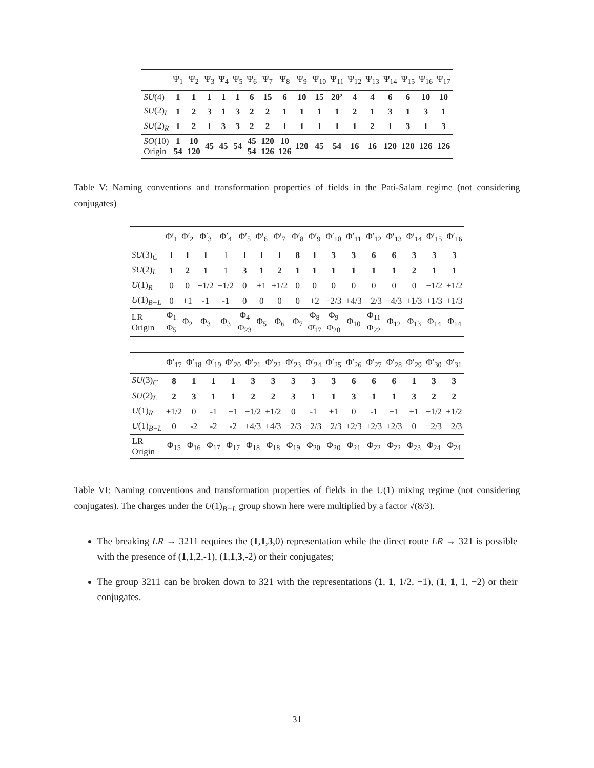| | Ψ<sub>1</sub> | Ψ<sub>2</sub> | Ψ<sub>3</sub> | Ψ<sub>4</sub> | Ψ<sub>5</sub> | Ψ<sub>6</sub> | Ψ<sub>7</sub> | Ψ<sub>8</sub> | Ψ<sub>9</sub> | Ψ<sub>10</sub> | Ψ<sub>11</sub> | Ψ<sub>12</sub> | Ψ<sub>13</sub> | Ψ<sub>14</sub> | Ψ<sub>15</sub> | Ψ<sub>16</sub> | Ψ<sub>17</sub> |
| --- | --- | --- | --- | --- | --- | --- | --- | --- | --- | --- | --- | --- | --- | --- | --- | --- | --- |
| SU (4) | 1 | 1 | 1 | 1 | 1 | 6 | 15 | 6 | 10 | 15 | 20’ | 4 | 4 | 6 | 6 | 10 | 10 |
| SU (2)<sub>L</sub> | 1 | 2 | 3 | 1 | 3 | 2 | 2 | 1 | 1 | 1 | 1 | 2 | 1 | 3 | 1 | 3 | 1 |
| SU (2)<sub>R</sub> | 1 | 2 | 1 | 3 | 3 | 2 | 2 | 1 | 1 | 1 | 1 | 1 | 2 | 1 | 3 | 1 | 3 |
| SO (10) Origin | 1 54 | 10 120 | 45 | 45 | 54 | 45 54 | 120 126 | 10 126 | 120 | 45 | 54 | 16 | 16 | 120 | 120 | 126 | 126 |
Table V: Naming conventions and transformation properties of fields in the Pati-Salam regime (not considering conjugates)
| | Φ′<sub>1</sub> | Φ′<sub>2</sub> | Φ′<sub>3</sub> | Φ′<sub>4</sub> | Φ′<sub>5</sub> | Φ′<sub>6</sub> | Φ′<sub>7</sub> | Φ′<sub>8</sub> | Φ′<sub>9</sub> | Φ′<sub>10</sub> | Φ′<sub>11</sub> | Φ′<sub>12</sub> | Φ′<sub>13</sub> | Φ′<sub>14</sub> | Φ′<sub>15</sub> | Φ′<sub>16</sub> |
| --- | --- | --- | --- | --- | --- | --- | --- | --- | --- | --- | --- | --- | --- | --- | --- | --- |
| SU (3)<sub>C</sub> | 1 | 1 | 1 | 1 | 1 | 1 | 1 | 8 | 1 | 3 | 3 | 6 | 6 | 3 | 3 | 3 |
| SU (2)<sub>L</sub> | 1 | 2 | 1 | 1 | 3 | 1 | 2 | 1 | 1 | 1 | 1 | 1 | 1 | 2 | 1 | 1 |
| U (1)<sub>R</sub> | 0 | 0 | −1/2 | +1/2 | 0 | +1 | +1/2 | 0 | 0 | 0 | 0 | 0 | 0 | 0 | −1/2 | +1/2 |
| U (1)<sub>B−L</sub> | 0 | +1 | -1 | -1 | 0 | 0 | 0 | 0 | +2 | −2/3 | +4/3 | +2/3 | −4/3 | +1/3 | +1/3 | +1/3 |
| LR Origin | Φ<sub>1</sub> Φ<sub>5</sub> | Φ<sub>2</sub> | Φ<sub>3</sub> | Φ<sub>3</sub> | Φ<sub>4</sub> Φ<sub>23</sub> | Φ<sub>5</sub> | Φ<sub>6</sub> | Φ<sub>7</sub> | Φ<sub>8</sub> Φ̄<sub>17</sub> | Φ<sub>9</sub> Φ<sub>20</sub> | Φ<sub>10</sub> | Φ<sub>11</sub> Φ<sub>22</sub> | Φ<sub>12</sub> | Φ<sub>13</sub> | Φ<sub>14</sub> | Φ<sub>14</sub> |
| | Φ′<sub>17</sub> | Φ′<sub>18</sub> | Φ′<sub>19</sub> | Φ′<sub>20</sub> | Φ′<sub>21</sub> | Φ′<sub>22</sub> | Φ′<sub>23</sub> | Φ′<sub>24</sub> | Φ′<sub>25</sub> | Φ′<sub>26</sub> | Φ′<sub>27</sub> | Φ′<sub>28</sub> | Φ′<sub>29</sub> | Φ′<sub>30</sub> | Φ′<sub>31</sub> |
| --- | --- | --- | --- | --- | --- | --- | --- | --- | --- | --- | --- | --- | --- | --- | --- |
| SU (3)<sub>C</sub> | 8 | 1 | 1 | 1 | 3 | 3 | 3 | 3 | 3 | 6 | 6 | 6 | 1 | 3 | 3 |
| SU (2)<sub>L</sub> | 2 | 3 | 1 | 1 | 2 | 2 | 3 | 1 | 1 | 3 | 1 | 1 | 3 | 2 | 2 |
| U (1)<sub>R</sub> | +1/2 | 0 | -1 | +1 | −1/2 | +1/2 | 0 | -1 | +1 | 0 | -1 | +1 | +1 | −1/2 | +1/2 |
| U (1)<sub>B−L</sub> | 0 | -2 | -2 | -2 | +4/3 | +4/3 | −2/3 | −2/3 | −2/3 | +2/3 | +2/3 | +2/3 | 0 | −2/3 | −2/3 |
| LR Origin | Φ<sub>15</sub> | Φ<sub>16</sub> | Φ<sub>17</sub> | Φ<sub>17</sub> | Φ<sub>18</sub> | Φ<sub>18</sub> | Φ<sub>19</sub> | Φ<sub>20</sub> | Φ<sub>20</sub> | Φ<sub>21</sub> | Φ<sub>22</sub> | Φ<sub>22</sub> | Φ<sub>23</sub> | Φ<sub>24</sub> | Φ<sub>24</sub> |
Table VI: Naming conventions and transformation properties of fields in the U(1) mixing regime (not considering conjugates). The charges under the U(1)<sub>B−L</sub> group shown here were multiplied by a factor √(8/3).
The breaking LR → 3211 requires the (1,1,3,0) representation while the direct route LR → 321 is possible with the presence of (1,1,2,-1), (1,1,3,-2) or their conjugates;
The group 3211 can be broken down to 321 with the representations (1, 1, 1/2, −1), (1, 1, 1, −2) or their conjugates.
31